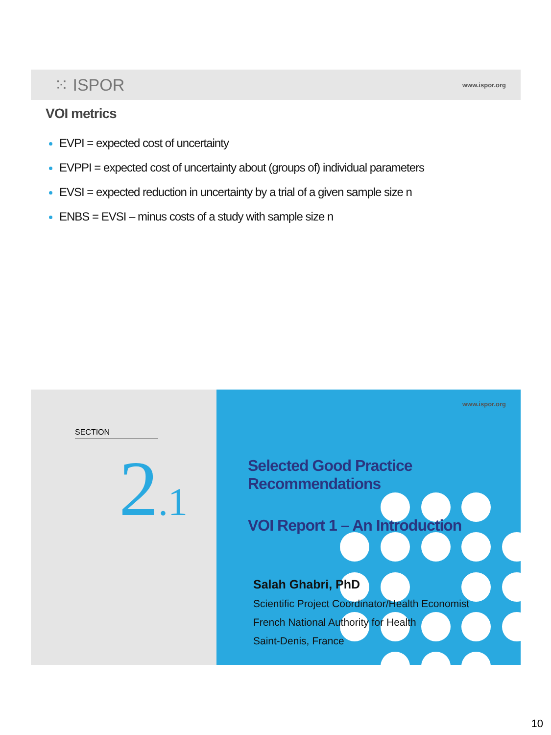⁙ ISPOR www.ispor.org
VOI metrics
EVPI = expected cost of uncertainty
EVPPI = expected cost of uncertainty about (groups of) individual parameters
EVSI = expected reduction in uncertainty by a trial of a given sample size n
ENBS = EVSI – minus costs of a study with sample size n
SECTION
2.1
www.ispor.org
Selected Good Practice Recommendations
VOI Report 1 – An Introduction
Salah Ghabri, PhD
Scientific Project Coordinator/Health Economist
French National Authority for Health
Saint-Denis, France
10